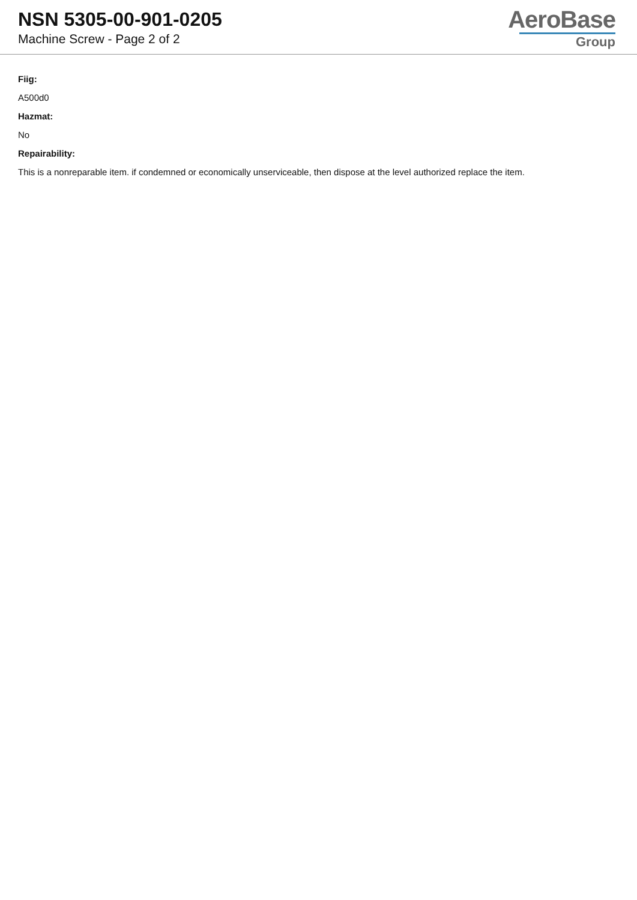NSN 5305-00-901-0205
Machine Screw - Page 2 of 2
AeroBase
Group
Fiig:
A500d0
Hazmat:
No
Repairability:
This is a nonreparable item. if condemned or economically unserviceable, then dispose at the level authorized replace the item.